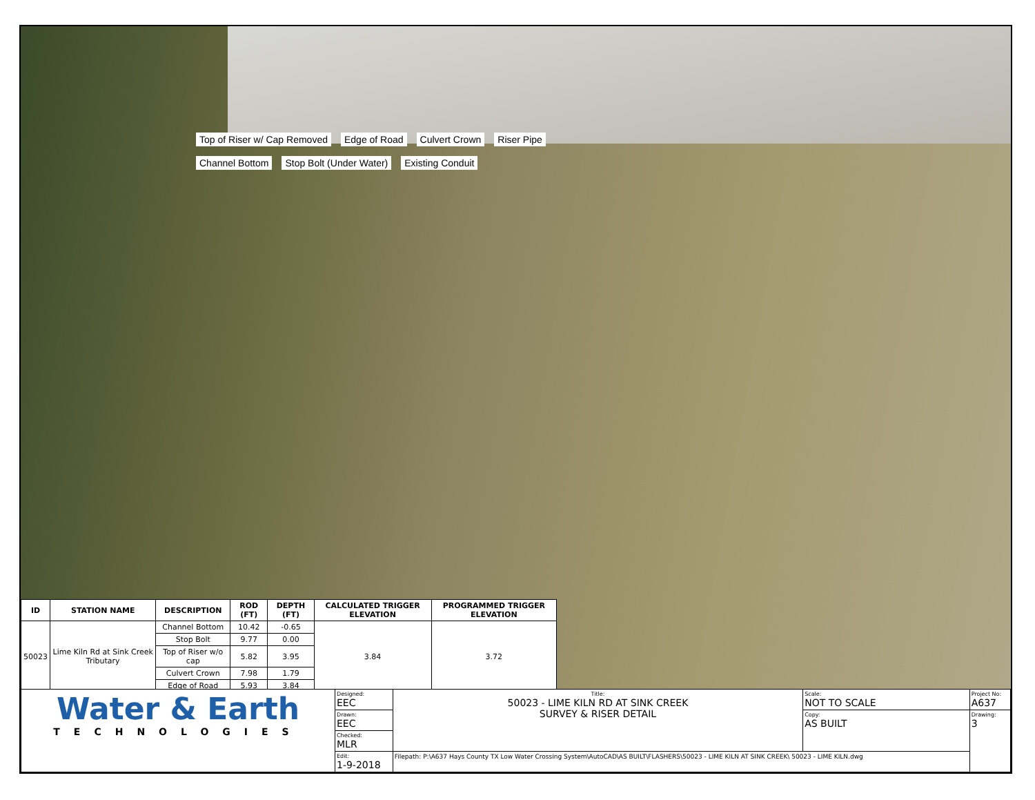Top of Riser w/ Cap Removed Edge of Road Culvert Crown Riser Pipe Channel Bottom Stop Bolt (Under Water) Existing Conduit
| ID | STATION NAME | DESCRIPTION | ROD (FT) | DEPTH (FT) | CALCULATED TRIGGER ELEVATION | PROGRAMMED TRIGGER ELEVATION |
| --- | --- | --- | --- | --- | --- | --- |
| 50023 | Lime Kiln Rd at Sink Creek Tributary | Channel Bottom | 10.42 | -0.65 | 3.84 | 3.72 |
| | | Stop Bolt | 9.77 | 0.00 | | |
| | | Top of Riser w/o cap | 5.82 | 3.95 | | |
| | | Culvert Crown | 7.98 | 1.79 | | |
| | | Edge of Road | 5.93 | 3.84 | | |
| Water & Earth TECHNOLOGIES | Designed: EEC | Title: 50023 - LIME KILN RD AT SINK CREEK SURVEY & RISER DETAIL | Scale: NOT TO SCALE | Project No: A637 |
| | Drawn: EEC | | Copy: AS BUILT | Drawing: 3 |
| | Checked: MLR | | | |
| | Edit: 1-9-2018 | Filepath: P:\A637 Hays County TX Low Water Crossing System\AutoCAD\AS BUILT\FLASHERS\50023 - LIME KILN AT SINK CREEK\ 50023 - LIME KILN.dwg | | |